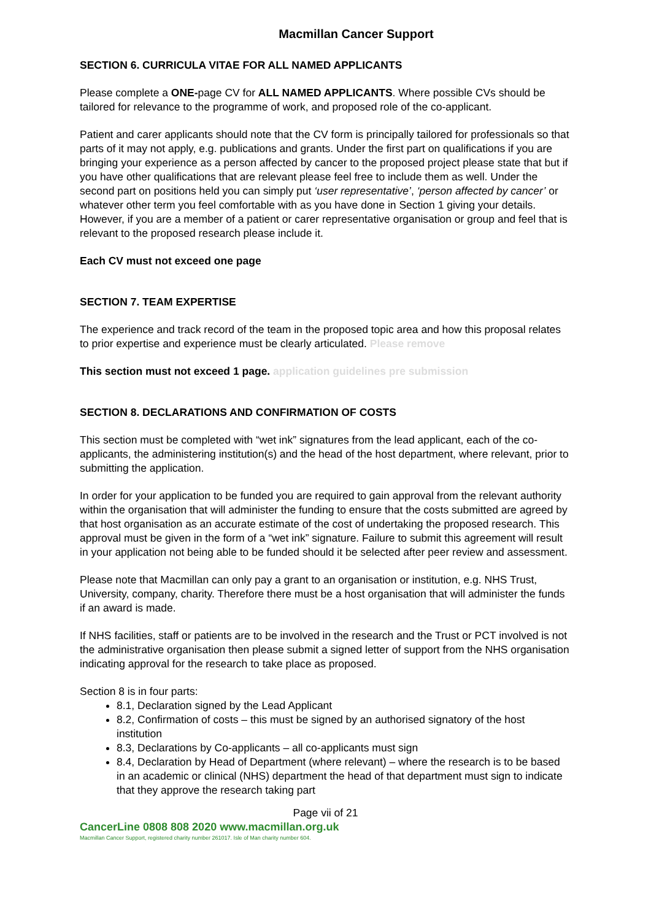Macmillan Cancer Support
SECTION 6. CURRICULA VITAE FOR ALL NAMED APPLICANTS
Please complete a ONE-page CV for ALL NAMED APPLICANTS. Where possible CVs should be tailored for relevance to the programme of work, and proposed role of the co-applicant.
Patient and carer applicants should note that the CV form is principally tailored for professionals so that parts of it may not apply, e.g. publications and grants. Under the first part on qualifications if you are bringing your experience as a person affected by cancer to the proposed project please state that but if you have other qualifications that are relevant please feel free to include them as well. Under the second part on positions held you can simply put ‘user representative’, ‘person affected by cancer’ or whatever other term you feel comfortable with as you have done in Section 1 giving your details. However, if you are a member of a patient or carer representative organisation or group and feel that is relevant to the proposed research please include it.
Each CV must not exceed one page
SECTION 7. TEAM EXPERTISE
The experience and track record of the team in the proposed topic area and how this proposal relates to prior expertise and experience must be clearly articulated. Please remove
This section must not exceed 1 page. application guidelines pre submission
SECTION 8. DECLARATIONS AND CONFIRMATION OF COSTS
This section must be completed with “wet ink” signatures from the lead applicant, each of the co-applicants, the administering institution(s) and the head of the host department, where relevant, prior to submitting the application.
In order for your application to be funded you are required to gain approval from the relevant authority within the organisation that will administer the funding to ensure that the costs submitted are agreed by that host organisation as an accurate estimate of the cost of undertaking the proposed research. This approval must be given in the form of a “wet ink” signature. Failure to submit this agreement will result in your application not being able to be funded should it be selected after peer review and assessment.
Please note that Macmillan can only pay a grant to an organisation or institution, e.g. NHS Trust, University, company, charity. Therefore there must be a host organisation that will administer the funds if an award is made.
If NHS facilities, staff or patients are to be involved in the research and the Trust or PCT involved is not the administrative organisation then please submit a signed letter of support from the NHS organisation indicating approval for the research to take place as proposed.
Section 8 is in four parts:
8.1, Declaration signed by the Lead Applicant
8.2, Confirmation of costs – this must be signed by an authorised signatory of the host institution
8.3, Declarations by Co-applicants – all co-applicants must sign
8.4, Declaration by Head of Department (where relevant) – where the research is to be based in an academic or clinical (NHS) department the head of that department must sign to indicate that they approve the research taking part
Page vii of 21
CancerLine 0808 808 2020 www.macmillan.org.uk
Macmillan Cancer Support, registered charity number 261017. Isle of Man charity number 604.